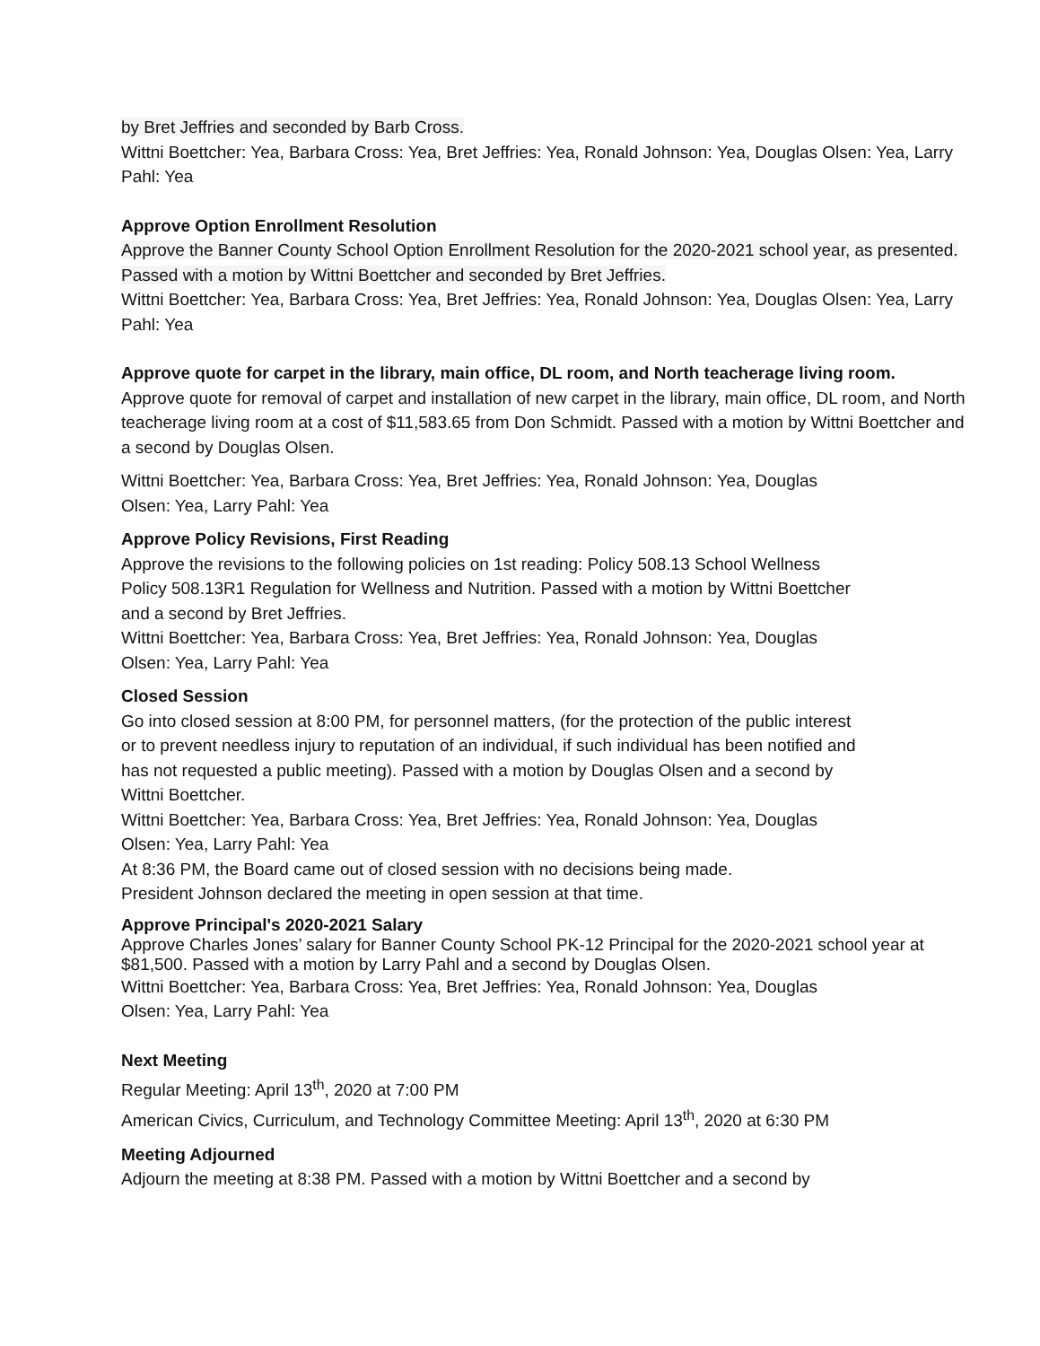by Bret Jeffries and seconded by Barb Cross.
Wittni Boettcher: Yea, Barbara Cross: Yea, Bret Jeffries: Yea, Ronald Johnson: Yea, Douglas Olsen: Yea, Larry Pahl: Yea
Approve Option Enrollment Resolution
Approve the Banner County School Option Enrollment Resolution for the 2020-2021 school year, as presented. Passed with a motion by Wittni Boettcher and seconded by Bret Jeffries.
Wittni Boettcher: Yea, Barbara Cross: Yea, Bret Jeffries: Yea, Ronald Johnson: Yea, Douglas Olsen: Yea, Larry Pahl: Yea
Approve quote for carpet in the library, main office, DL room, and North teacherage living room.
Approve quote for removal of carpet and installation of new carpet in the library, main office, DL room, and North teacherage living room at a cost of $11,583.65 from Don Schmidt. Passed with a motion by Wittni Boettcher and a second by Douglas Olsen.
Wittni Boettcher: Yea, Barbara Cross: Yea, Bret Jeffries: Yea, Ronald Johnson: Yea, Douglas
Olsen: Yea, Larry Pahl: Yea
Approve Policy Revisions, First Reading
Approve the revisions to the following policies on 1st reading: Policy 508.13 School Wellness
Policy 508.13R1 Regulation for Wellness and Nutrition. Passed with a motion by Wittni Boettcher
and a second by Bret Jeffries.
Wittni Boettcher: Yea, Barbara Cross: Yea, Bret Jeffries: Yea, Ronald Johnson: Yea, Douglas
Olsen: Yea, Larry Pahl: Yea
Closed Session
Go into closed session at 8:00 PM, for personnel matters, (for the protection of the public interest
or to prevent needless injury to reputation of an individual, if such individual has been notified and
has not requested a public meeting). Passed with a motion by Douglas Olsen and a second by
Wittni Boettcher.
Wittni Boettcher: Yea, Barbara Cross: Yea, Bret Jeffries: Yea, Ronald Johnson: Yea, Douglas
Olsen: Yea, Larry Pahl: Yea
At 8:36 PM, the Board came out of closed session with no decisions being made.
President Johnson declared the meeting in open session at that time.
Approve Principal's 2020-2021 Salary
Approve Charles Jones’ salary for Banner County School PK-12 Principal for the 2020-2021 school year at $81,500. Passed with a motion by Larry Pahl and a second by Douglas Olsen.
Wittni Boettcher: Yea, Barbara Cross: Yea, Bret Jeffries: Yea, Ronald Johnson: Yea, Douglas
Olsen: Yea, Larry Pahl: Yea
Next Meeting
Regular Meeting: April 13<sup>th</sup>, 2020 at 7:00 PM
American Civics, Curriculum, and Technology Committee Meeting: April 13<sup>th</sup>, 2020 at 6:30 PM
Meeting Adjourned
Adjourn the meeting at 8:38 PM. Passed with a motion by Wittni Boettcher and a second by